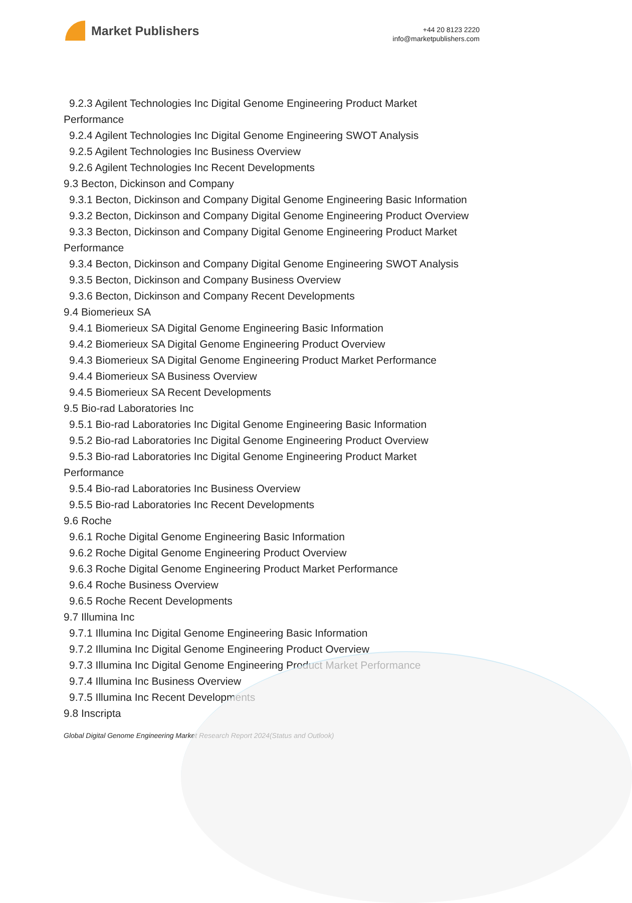Market Publishers
+44 20 8123 2220
info@marketpublishers.com
9.2.3 Agilent Technologies Inc Digital Genome Engineering Product Market
Performance
9.2.4 Agilent Technologies Inc Digital Genome Engineering SWOT Analysis
9.2.5 Agilent Technologies Inc Business Overview
9.2.6 Agilent Technologies Inc Recent Developments
9.3 Becton, Dickinson and Company
9.3.1 Becton, Dickinson and Company Digital Genome Engineering Basic Information
9.3.2 Becton, Dickinson and Company Digital Genome Engineering Product Overview
9.3.3 Becton, Dickinson and Company Digital Genome Engineering Product Market
Performance
9.3.4 Becton, Dickinson and Company Digital Genome Engineering SWOT Analysis
9.3.5 Becton, Dickinson and Company Business Overview
9.3.6 Becton, Dickinson and Company Recent Developments
9.4 Biomerieux SA
9.4.1 Biomerieux SA Digital Genome Engineering Basic Information
9.4.2 Biomerieux SA Digital Genome Engineering Product Overview
9.4.3 Biomerieux SA Digital Genome Engineering Product Market Performance
9.4.4 Biomerieux SA Business Overview
9.4.5 Biomerieux SA Recent Developments
9.5 Bio-rad Laboratories Inc
9.5.1 Bio-rad Laboratories Inc Digital Genome Engineering Basic Information
9.5.2 Bio-rad Laboratories Inc Digital Genome Engineering Product Overview
9.5.3 Bio-rad Laboratories Inc Digital Genome Engineering Product Market
Performance
9.5.4 Bio-rad Laboratories Inc Business Overview
9.5.5 Bio-rad Laboratories Inc Recent Developments
9.6 Roche
9.6.1 Roche Digital Genome Engineering Basic Information
9.6.2 Roche Digital Genome Engineering Product Overview
9.6.3 Roche Digital Genome Engineering Product Market Performance
9.6.4 Roche Business Overview
9.6.5 Roche Recent Developments
9.7 Illumina Inc
9.7.1 Illumina Inc Digital Genome Engineering Basic Information
9.7.2 Illumina Inc Digital Genome Engineering Product Overview
9.7.3 Illumina Inc Digital Genome Engineering Product Market Performance
9.7.4 Illumina Inc Business Overview
9.7.5 Illumina Inc Recent Developments
9.8 Inscripta
Global Digital Genome Engineering Market Research Report 2024(Status and Outlook)